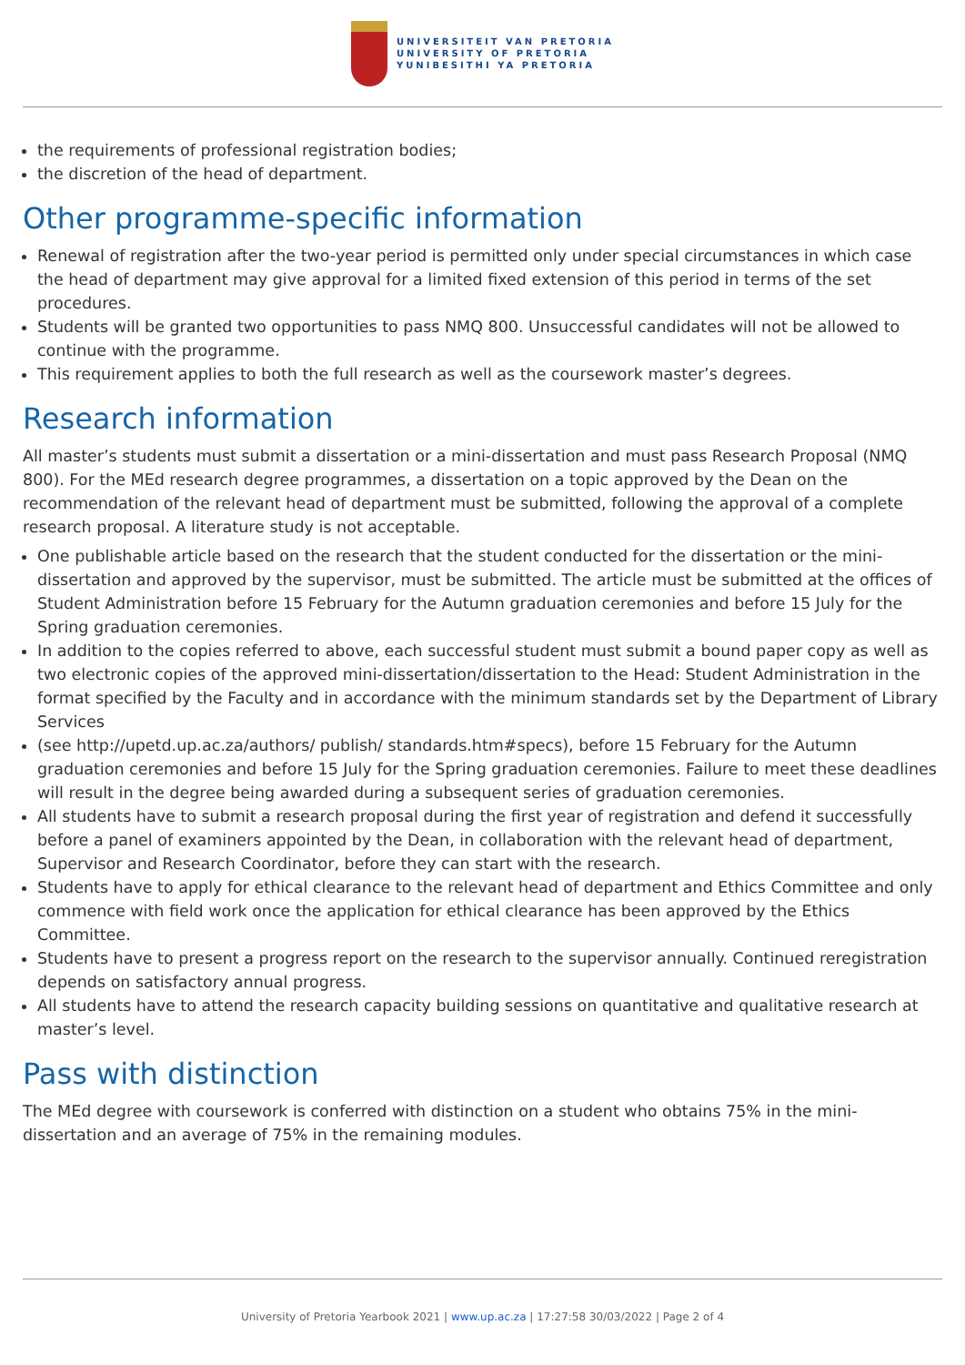UNIVERSITEIT VAN PRETORIA
UNIVERSITY OF PRETORIA
YUNIBESITHI YA PRETORIA
the requirements of professional registration bodies;
the discretion of the head of department.
Other programme-specific information
Renewal of registration after the two-year period is permitted only under special circumstances in which case the head of department may give approval for a limited fixed extension of this period in terms of the set procedures.
Students will be granted two opportunities to pass NMQ 800. Unsuccessful candidates will not be allowed to continue with the programme.
This requirement applies to both the full research as well as the coursework master’s degrees.
Research information
All master’s students must submit a dissertation or a mini-dissertation and must pass Research Proposal (NMQ 800). For the MEd research degree programmes, a dissertation on a topic approved by the Dean on the recommendation of the relevant head of department must be submitted, following the approval of a complete research proposal. A literature study is not acceptable.
One publishable article based on the research that the student conducted for the dissertation or the mini-dissertation and approved by the supervisor, must be submitted. The article must be submitted at the offices of Student Administration before 15 February for the Autumn graduation ceremonies and before 15 July for the Spring graduation ceremonies.
In addition to the copies referred to above, each successful student must submit a bound paper copy as well as two electronic copies of the approved mini-dissertation/dissertation to the Head: Student Administration in the format specified by the Faculty and in accordance with the minimum standards set by the Department of Library Services
(see http://upetd.up.ac.za/authors/ publish/ standards.htm#specs), before 15 February for the Autumn graduation ceremonies and before 15 July for the Spring graduation ceremonies. Failure to meet these deadlines will result in the degree being awarded during a subsequent series of graduation ceremonies.
All students have to submit a research proposal during the first year of registration and defend it successfully before a panel of examiners appointed by the Dean, in collaboration with the relevant head of department, Supervisor and Research Coordinator, before they can start with the research.
Students have to apply for ethical clearance to the relevant head of department and Ethics Committee and only commence with field work once the application for ethical clearance has been approved by the Ethics Committee.
Students have to present a progress report on the research to the supervisor annually. Continued reregistration depends on satisfactory annual progress.
All students have to attend the research capacity building sessions on quantitative and qualitative research at master’s level.
Pass with distinction
The MEd degree with coursework is conferred with distinction on a student who obtains 75% in the mini-dissertation and an average of 75% in the remaining modules.
University of Pretoria Yearbook 2021 | www.up.ac.za | 17:27:58 30/03/2022 | Page 2 of 4